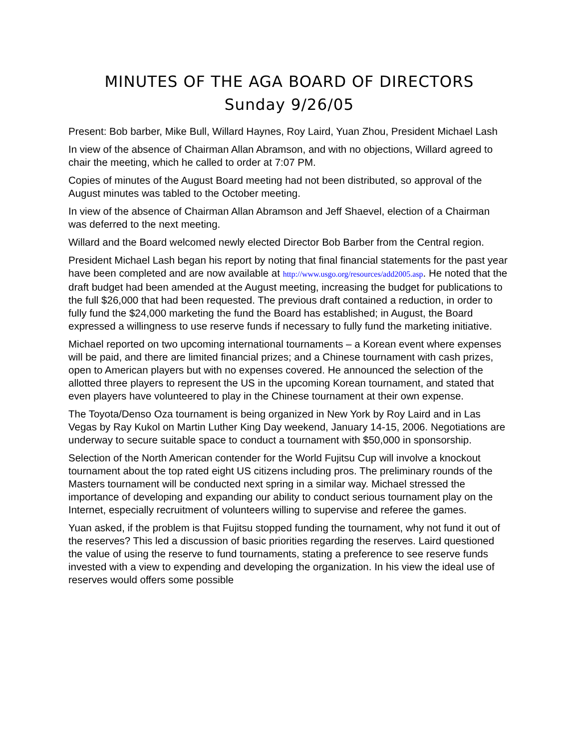MINUTES OF THE AGA BOARD OF DIRECTORS
Sunday 9/26/05
Present: Bob barber, Mike Bull, Willard Haynes, Roy Laird, Yuan Zhou, President Michael Lash
In view of the absence of Chairman Allan Abramson, and with no objections, Willard agreed to chair the meeting, which he called to order at 7:07 PM.
Copies of minutes of the August Board meeting had not been distributed, so approval of the August minutes was tabled to the October meeting.
In view of the absence of Chairman Allan Abramson and Jeff Shaevel, election of a Chairman was deferred to the next meeting.
Willard and the Board welcomed newly elected Director Bob Barber from the Central region.
President Michael Lash began his report by noting that final financial statements for the past year have been completed and are now available at http://www.usgo.org/resources/add2005.asp. He noted that the draft budget had been amended at the August meeting, increasing the budget for publications to the full $26,000 that had been requested. The previous draft contained a reduction, in order to fully fund the $24,000 marketing the fund the Board has established; in August, the Board expressed a willingness to use reserve funds if necessary to fully fund the marketing initiative.
Michael reported on two upcoming international tournaments – a Korean event where expenses will be paid, and there are limited financial prizes; and a Chinese tournament with cash prizes, open to American players but with no expenses covered. He announced the selection of the allotted three players to represent the US in the upcoming Korean tournament, and stated that even players have volunteered to play in the Chinese tournament at their own expense.
The Toyota/Denso Oza tournament is being organized in New York by Roy Laird and in Las Vegas by Ray Kukol on Martin Luther King Day weekend, January 14-15, 2006. Negotiations are underway to secure suitable space to conduct a tournament with $50,000 in sponsorship.
Selection of the North American contender for the World Fujitsu Cup will involve a knockout tournament about the top rated eight US citizens including pros. The preliminary rounds of the Masters tournament will be conducted next spring in a similar way. Michael stressed the importance of developing and expanding our ability to conduct serious tournament play on the Internet, especially recruitment of volunteers willing to supervise and referee the games.
Yuan asked, if the problem is that Fujitsu stopped funding the tournament, why not fund it out of the reserves? This led a discussion of basic priorities regarding the reserves. Laird questioned the value of using the reserve to fund tournaments, stating a preference to see reserve funds invested with a view to expending and developing the organization. In his view the ideal use of reserves would offers some possible